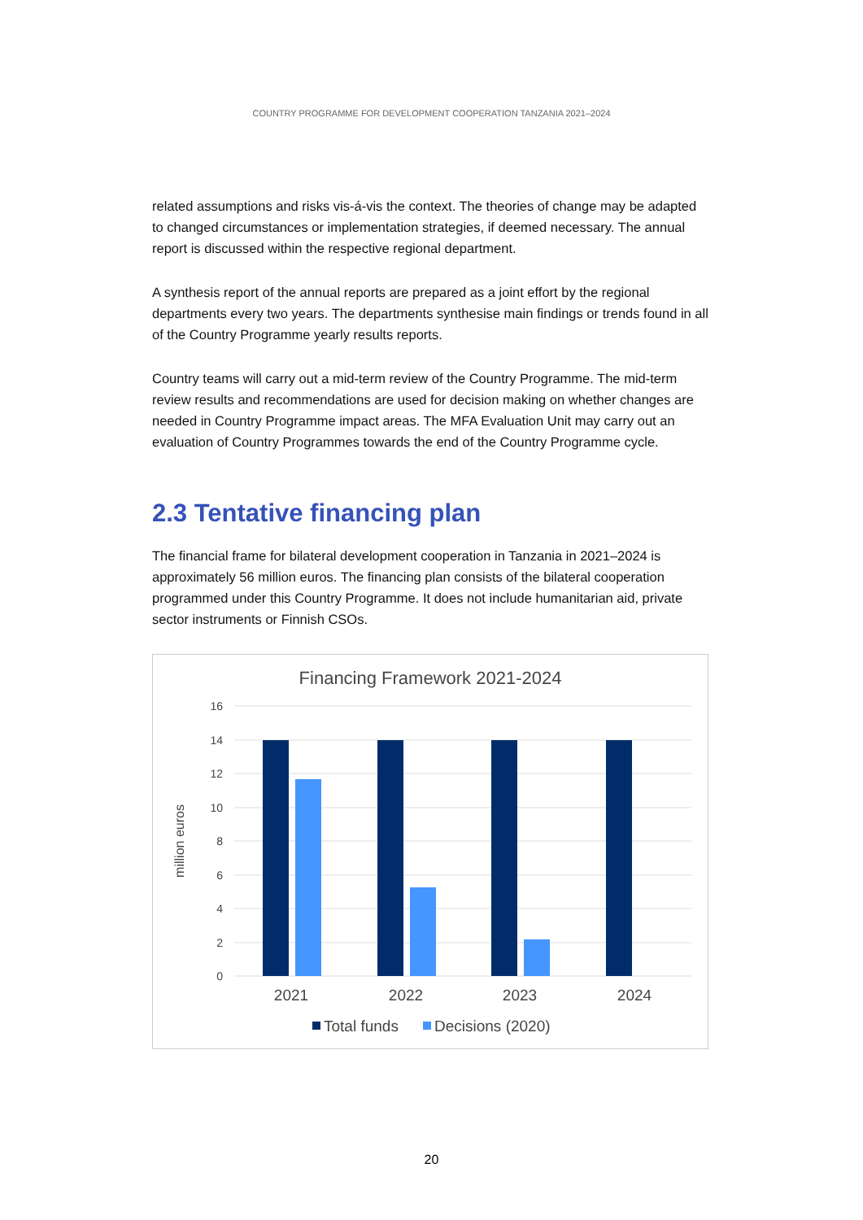COUNTRY PROGRAMME FOR DEVELOPMENT COOPERATION TANZANIA 2021–2024
related assumptions and risks vis-á-vis the context. The theories of change may be adapted to changed circumstances or implementation strategies, if deemed necessary. The annual report is discussed within the respective regional department.
A synthesis report of the annual reports are prepared as a joint effort by the regional departments every two years. The departments synthesise main findings or trends found in all of the Country Programme yearly results reports.
Country teams will carry out a mid-term review of the Country Programme. The mid-term review results and recommendations are used for decision making on whether changes are needed in Country Programme impact areas. The MFA Evaluation Unit may carry out an evaluation of Country Programmes towards the end of the Country Programme cycle.
2.3 Tentative financing plan
The financial frame for bilateral development cooperation in Tanzania in 2021–2024 is approximately 56 million euros. The financing plan consists of the bilateral cooperation programmed under this Country Programme. It does not include humanitarian aid, private sector instruments or Finnish CSOs.
Financing Framework 2021-2024
16
14
12
10
8
6
4
2
0
million euros
2021
2022
2023
2024
Total funds
Decisions (2020)
20